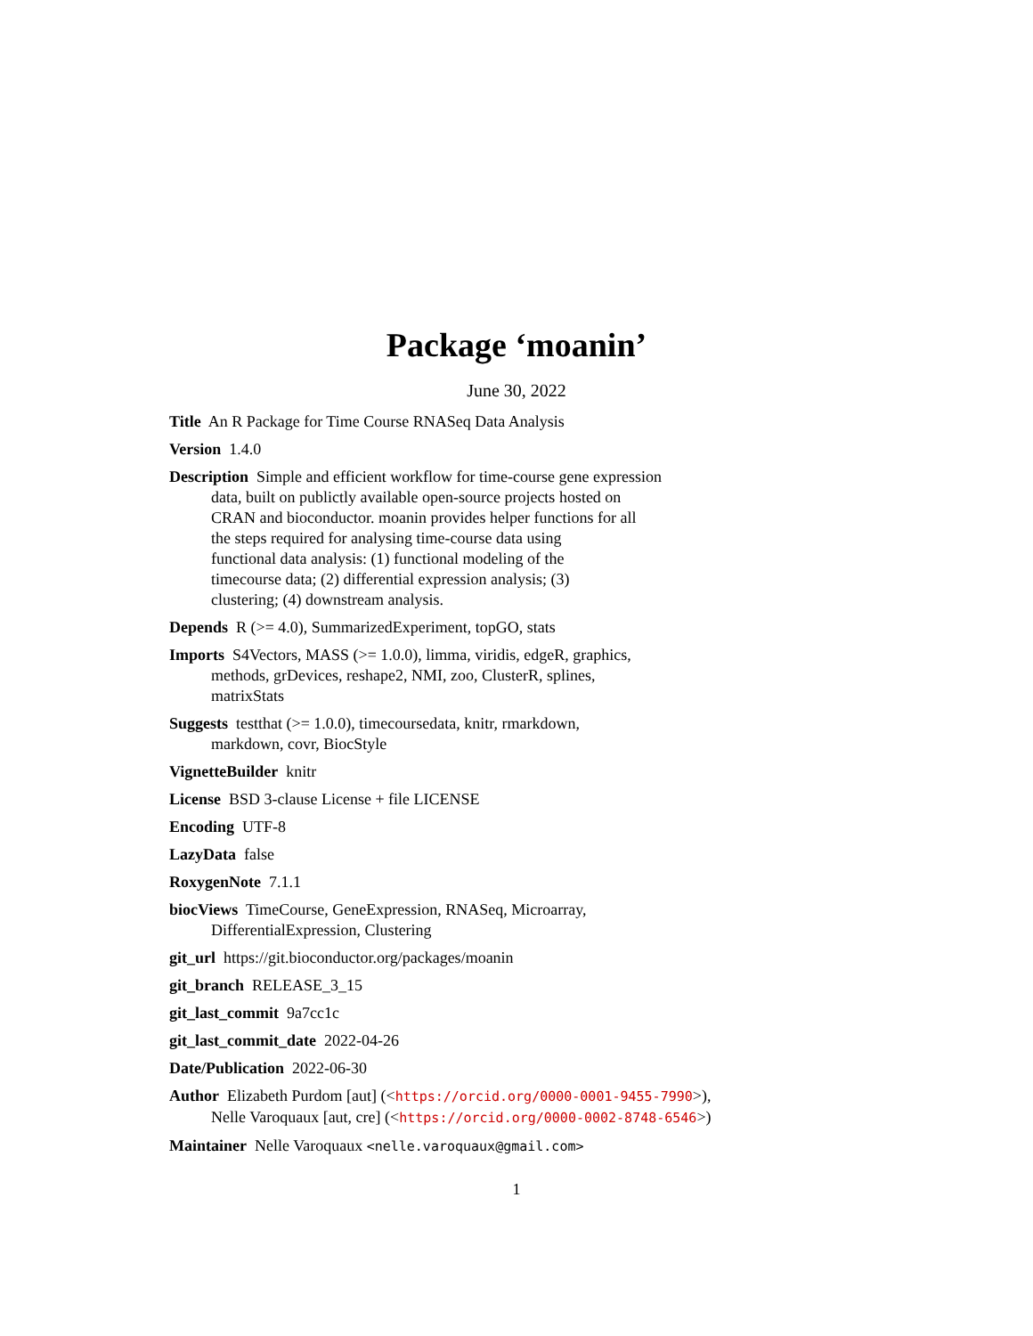Package ‘moanin’
June 30, 2022
Title An R Package for Time Course RNASeq Data Analysis
Version 1.4.0
Description Simple and efficient workflow for time-course gene expression
data, built on publictly available open-source projects hosted on
CRAN and bioconductor. moanin provides helper functions for all
the steps required for analysing time-course data using
functional data analysis: (1) functional modeling of the
timecourse data; (2) differential expression analysis; (3)
clustering; (4) downstream analysis.
Depends R (>= 4.0), SummarizedExperiment, topGO, stats
Imports S4Vectors, MASS (>= 1.0.0), limma, viridis, edgeR, graphics,
methods, grDevices, reshape2, NMI, zoo, ClusterR, splines,
matrixStats
Suggests testthat (>= 1.0.0), timecoursedata, knitr, rmarkdown,
markdown, covr, BiocStyle
VignetteBuilder knitr
License BSD 3-clause License + file LICENSE
Encoding UTF-8
LazyData false
RoxygenNote 7.1.1
biocViews TimeCourse, GeneExpression, RNASeq, Microarray,
DifferentialExpression, Clustering
git_url https://git.bioconductor.org/packages/moanin
git_branch RELEASE_3_15
git_last_commit 9a7cc1c
git_last_commit_date 2022-04-26
Date/Publication 2022-06-30
Author Elizabeth Purdom [aut] (<https://orcid.org/0000-0001-9455-7990>),
Nelle Varoquaux [aut, cre] (<https://orcid.org/0000-0002-8748-6546>)
Maintainer Nelle Varoquaux <nelle.varoquaux@gmail.com>
1